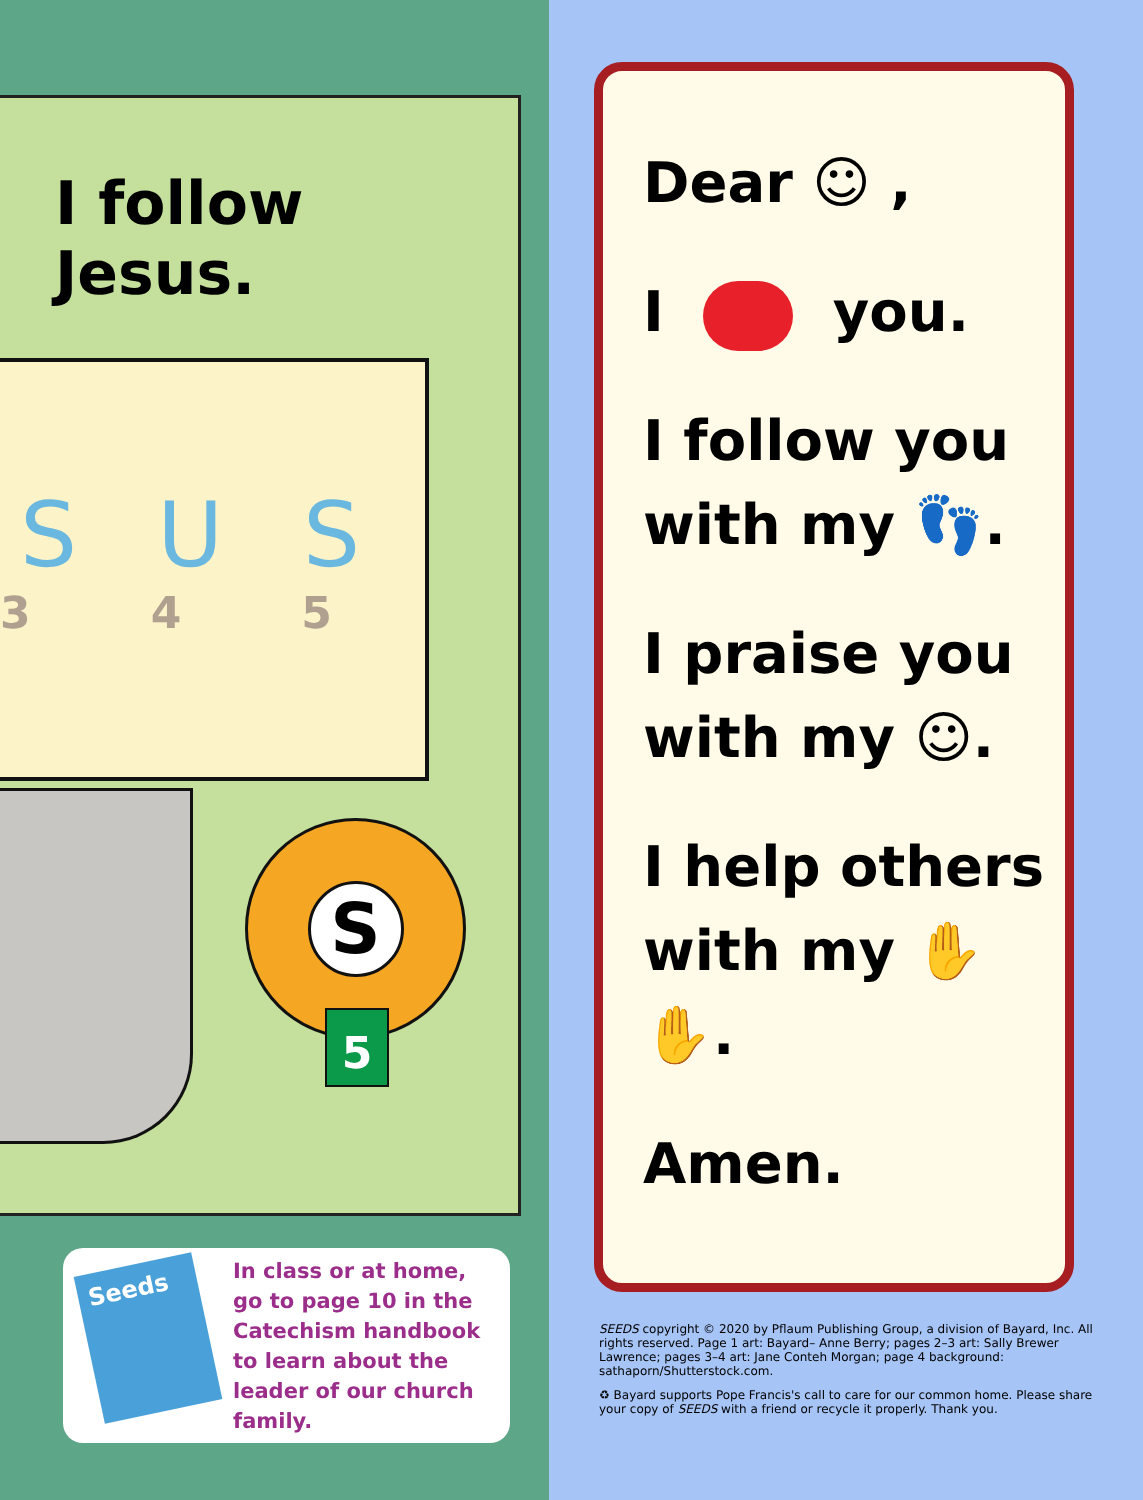I follow Jesus.
SUS
3 4 5
S
5
Seeds
In class or at home,
go to page 10 in the
Catechism handbook
to learn about the
leader of our church
family.
Dear ☺ ,
I you.
I follow you
with my 👣.
I praise you
with my ☺.
I help others
with my ✋✋.
Amen.
SEEDS copyright © 2020 by Pflaum Publishing Group, a division of Bayard, Inc. All rights reserved. Page 1 art: Bayard– Anne Berry; pages 2–3 art: Sally Brewer Lawrence; pages 3–4 art: Jane Conteh Morgan; page 4 background: sathaporn/Shutterstock.com.
♻ Bayard supports Pope Francis's call to care for our common home. Please share your copy of SEEDS with a friend or recycle it properly. Thank you.